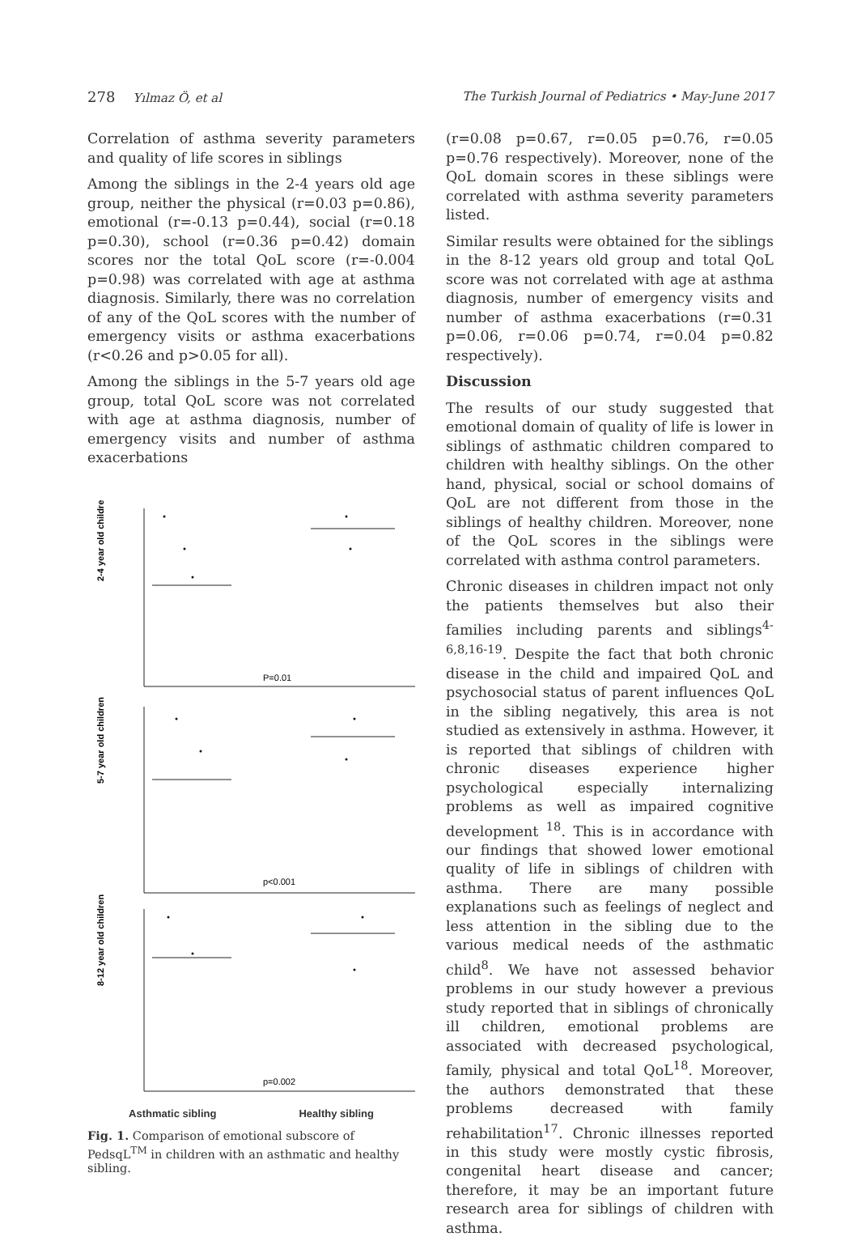278 Yılmaz Ö, et al The Turkish Journal of Pediatrics • May-June 2017
Correlation of asthma severity parameters and quality of life scores in siblings
Among the siblings in the 2-4 years old age group, neither the physical (r=0.03 p=0.86), emotional (r=-0.13 p=0.44), social (r=0.18 p=0.30), school (r=0.36 p=0.42) domain scores nor the total QoL score (r=-0.004 p=0.98) was correlated with age at asthma diagnosis. Similarly, there was no correlation of any of the QoL scores with the number of emergency visits or asthma exacerbations (r<0.26 and p>0.05 for all).
Among the siblings in the 5-7 years old age group, total QoL score was not correlated with age at asthma diagnosis, number of emergency visits and number of asthma exacerbations
2-4 year old children
5-7 year old children
8-12 year old children
P=0.01
p<0.001
p=0.002
Asthmatic sibling Healthy sibling
Fig. 1. Comparison of emotional subscore of PedsqL<sup>TM</sup> in children with an asthmatic and healthy sibling.
(r=0.08 p=0.67, r=0.05 p=0.76, r=0.05 p=0.76 respectively). Moreover, none of the QoL domain scores in these siblings were correlated with asthma severity parameters listed.
Similar results were obtained for the siblings in the 8-12 years old group and total QoL score was not correlated with age at asthma diagnosis, number of emergency visits and number of asthma exacerbations (r=0.31 p=0.06, r=0.06 p=0.74, r=0.04 p=0.82 respectively).
Discussion
The results of our study suggested that emotional domain of quality of life is lower in siblings of asthmatic children compared to children with healthy siblings. On the other hand, physical, social or school domains of QoL are not different from those in the siblings of healthy children. Moreover, none of the QoL scores in the siblings were correlated with asthma control parameters.
Chronic diseases in children impact not only the patients themselves but also their families including parents and siblings<sup>4-6,8,16-19</sup>. Despite the fact that both chronic disease in the child and impaired QoL and psychosocial status of parent influences QoL in the sibling negatively, this area is not studied as extensively in asthma. However, it is reported that siblings of children with chronic diseases experience higher psychological especially internalizing problems as well as impaired cognitive development <sup>18</sup>. This is in accordance with our findings that showed lower emotional quality of life in siblings of children with asthma. There are many possible explanations such as feelings of neglect and less attention in the sibling due to the various medical needs of the asthmatic child<sup>8</sup>. We have not assessed behavior problems in our study however a previous study reported that in siblings of chronically ill children, emotional problems are associated with decreased psychological, family, physical and total QoL<sup>18</sup>. Moreover, the authors demonstrated that these problems decreased with family rehabilitation<sup>17</sup>. Chronic illnesses reported in this study were mostly cystic fibrosis, congenital heart disease and cancer; therefore, it may be an important future research area for siblings of children with asthma.